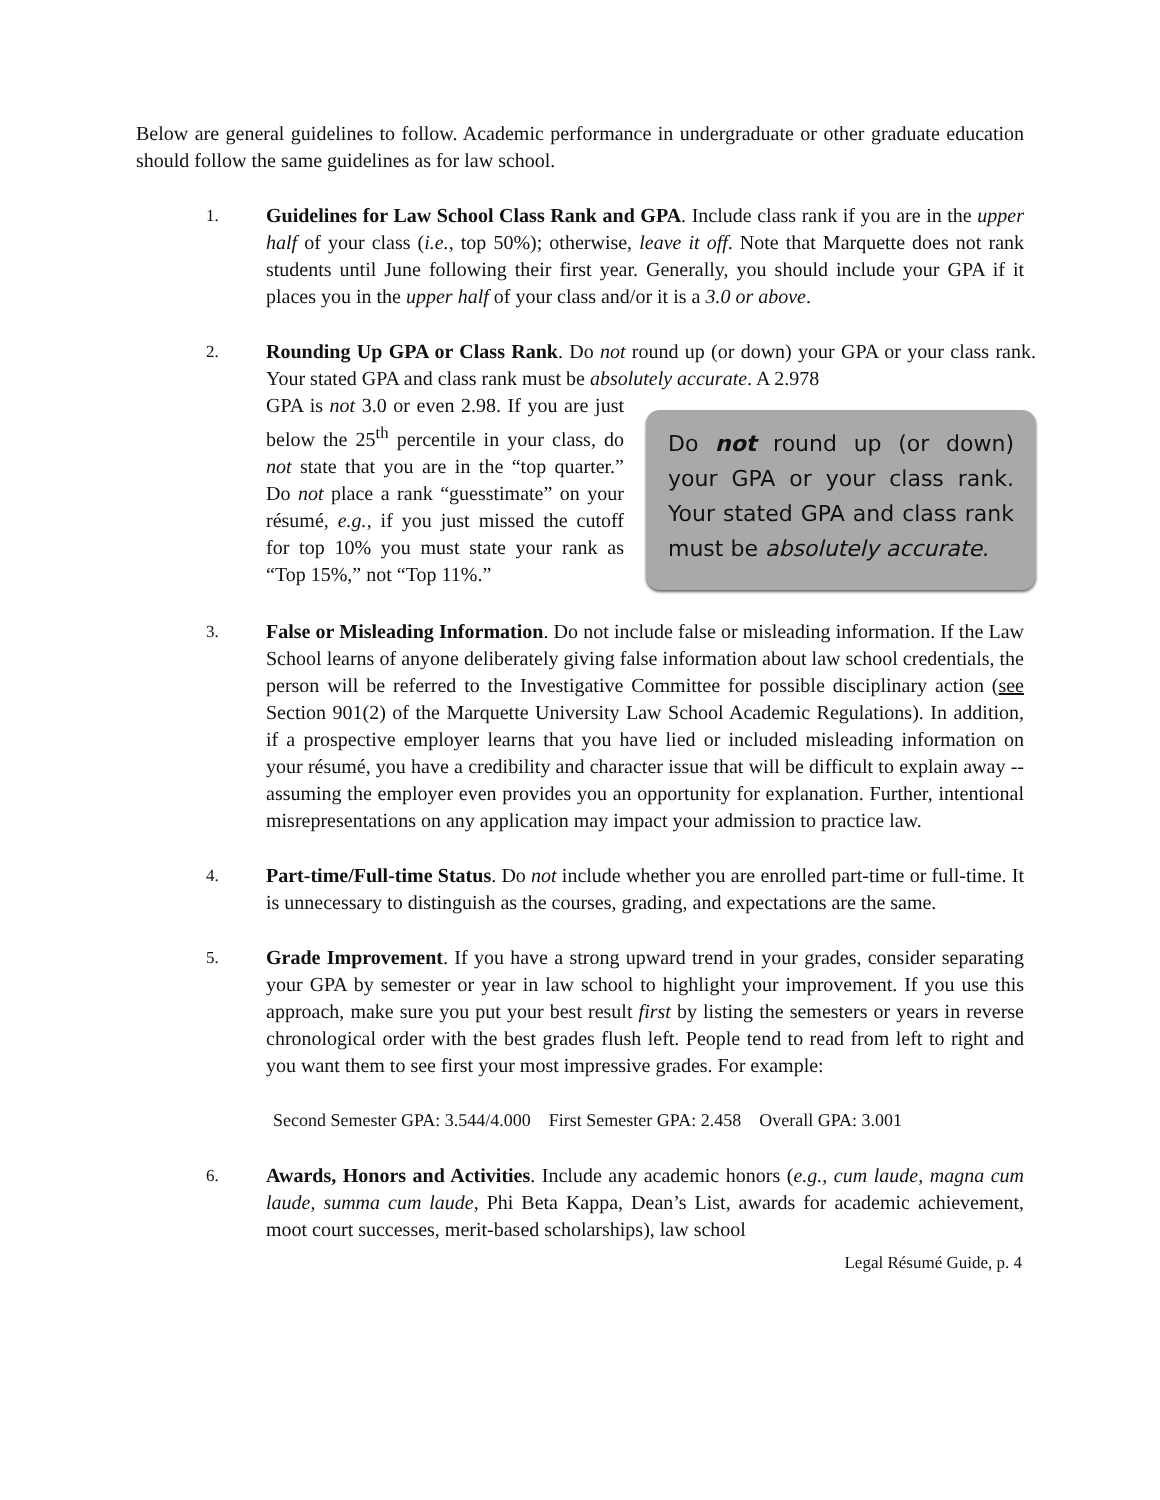Below are general guidelines to follow. Academic performance in undergraduate or other graduate education should follow the same guidelines as for law school.
1.
Guidelines for Law School Class Rank and GPA. Include class rank if you are in the upper half of your class (i.e., top 50%); otherwise, leave it off. Note that Marquette does not rank students until June following their first year. Generally, you should include your GPA if it places you in the upper half of your class and/or it is a 3.0 or above.
2.
Rounding Up GPA or Class Rank. Do not round up (or down) your GPA or your class rank. Your stated GPA and class rank must be absolutely accurate. A 2.978
GPA is not 3.0 or even 2.98. If you are just below the 25<sup>th</sup> percentile in your class, do not state that you are in the “top quarter.” Do not place a rank “guesstimate” on your résumé, e.g., if you just missed the cutoff for top 10% you must state your rank as “Top 15%,” not “Top 11%.”
Do not round up (or down) your GPA or your class rank. Your stated GPA and class rank must be absolutely accurate.
3.
False or Misleading Information. Do not include false or misleading information. If the Law School learns of anyone deliberately giving false information about law school credentials, the person will be referred to the Investigative Committee for possible disciplinary action (see Section 901(2) of the Marquette University Law School Academic Regulations). In addition, if a prospective employer learns that you have lied or included misleading information on your résumé, you have a credibility and character issue that will be difficult to explain away -- assuming the employer even provides you an opportunity for explanation. Further, intentional misrepresentations on any application may impact your admission to practice law.
4.
Part-time/Full-time Status. Do not include whether you are enrolled part-time or full-time. It is unnecessary to distinguish as the courses, grading, and expectations are the same.
5.
Grade Improvement. If you have a strong upward trend in your grades, consider separating your GPA by semester or year in law school to highlight your improvement. If you use this approach, make sure you put your best result first by listing the semesters or years in reverse chronological order with the best grades flush left. People tend to read from left to right and you want them to see first your most impressive grades. For example:
Second Semester GPA: 3.544/4.000 First Semester GPA: 2.458 Overall GPA: 3.001
6.
Awards, Honors and Activities. Include any academic honors (e.g., cum laude, magna cum laude, summa cum laude, Phi Beta Kappa, Dean’s List, awards for academic achievement, moot court successes, merit-based scholarships), law school
Legal Résumé Guide, p. 4